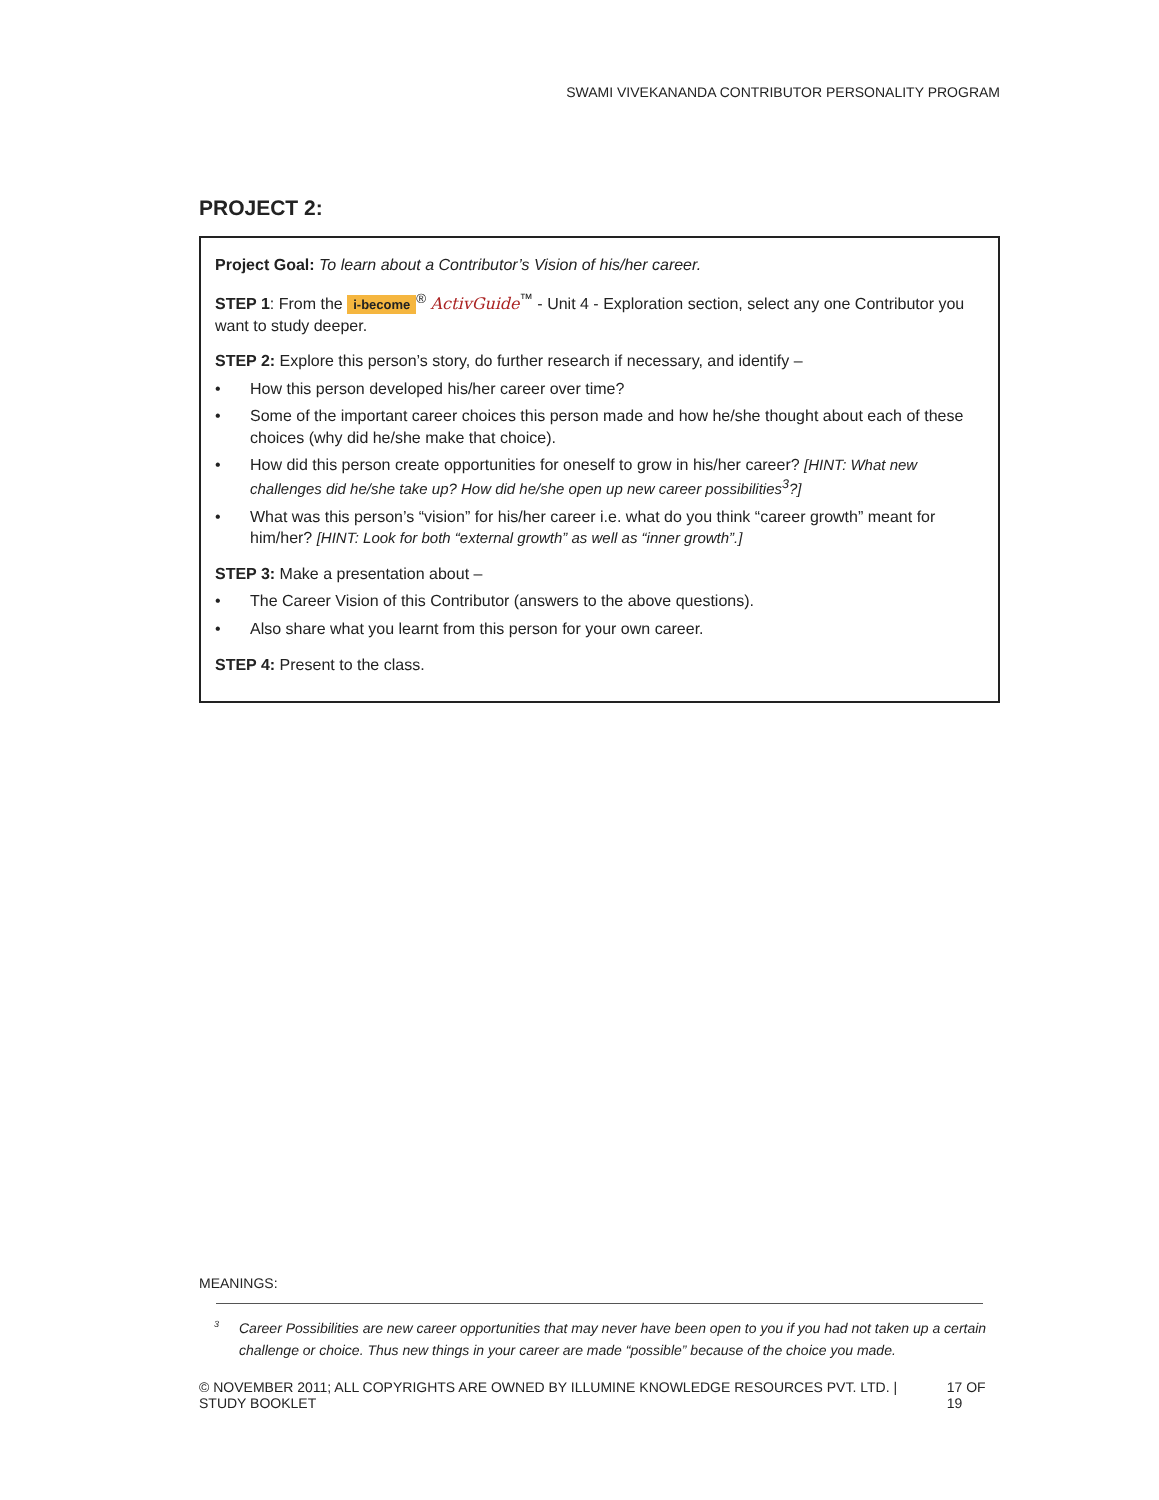SWAMI VIVEKANANDA CONTRIBUTOR PERSONALITY PROGRAM
PROJECT 2:
Project Goal: To learn about a Contributor’s Vision of his/her career.
STEP 1: From the i-become<sup>®</sup> ActivGuide<sup>™</sup> - Unit 4 - Exploration section, select any one Contributor you want to study deeper.
STEP 2: Explore this person’s story, do further research if necessary, and identify –
• How this person developed his/her career over time?
• Some of the important career choices this person made and how he/she thought about each of these choices (why did he/she make that choice).
• How did this person create opportunities for oneself to grow in his/her career? [HINT: What new challenges did he/she take up? How did he/she open up new career possibilities<sup>3</sup>?]
• What was this person’s “vision” for his/her career i.e. what do you think “career growth” meant for him/her? [HINT: Look for both “external growth” as well as “inner growth”.]
STEP 3: Make a presentation about –
• The Career Vision of this Contributor (answers to the above questions).
• Also share what you learnt from this person for your own career.
STEP 4: Present to the class.
MEANINGS:
<sup>3</sup> Career Possibilities are new career opportunities that may never have been open to you if you had not taken up a certain challenge or choice. Thus new things in your career are made “possible” because of the choice you made.
© NOVEMBER 2011; ALL COPYRIGHTS ARE OWNED BY ILLUMINE KNOWLEDGE RESOURCES PVT. LTD. | STUDY BOOKLET 17 OF 19